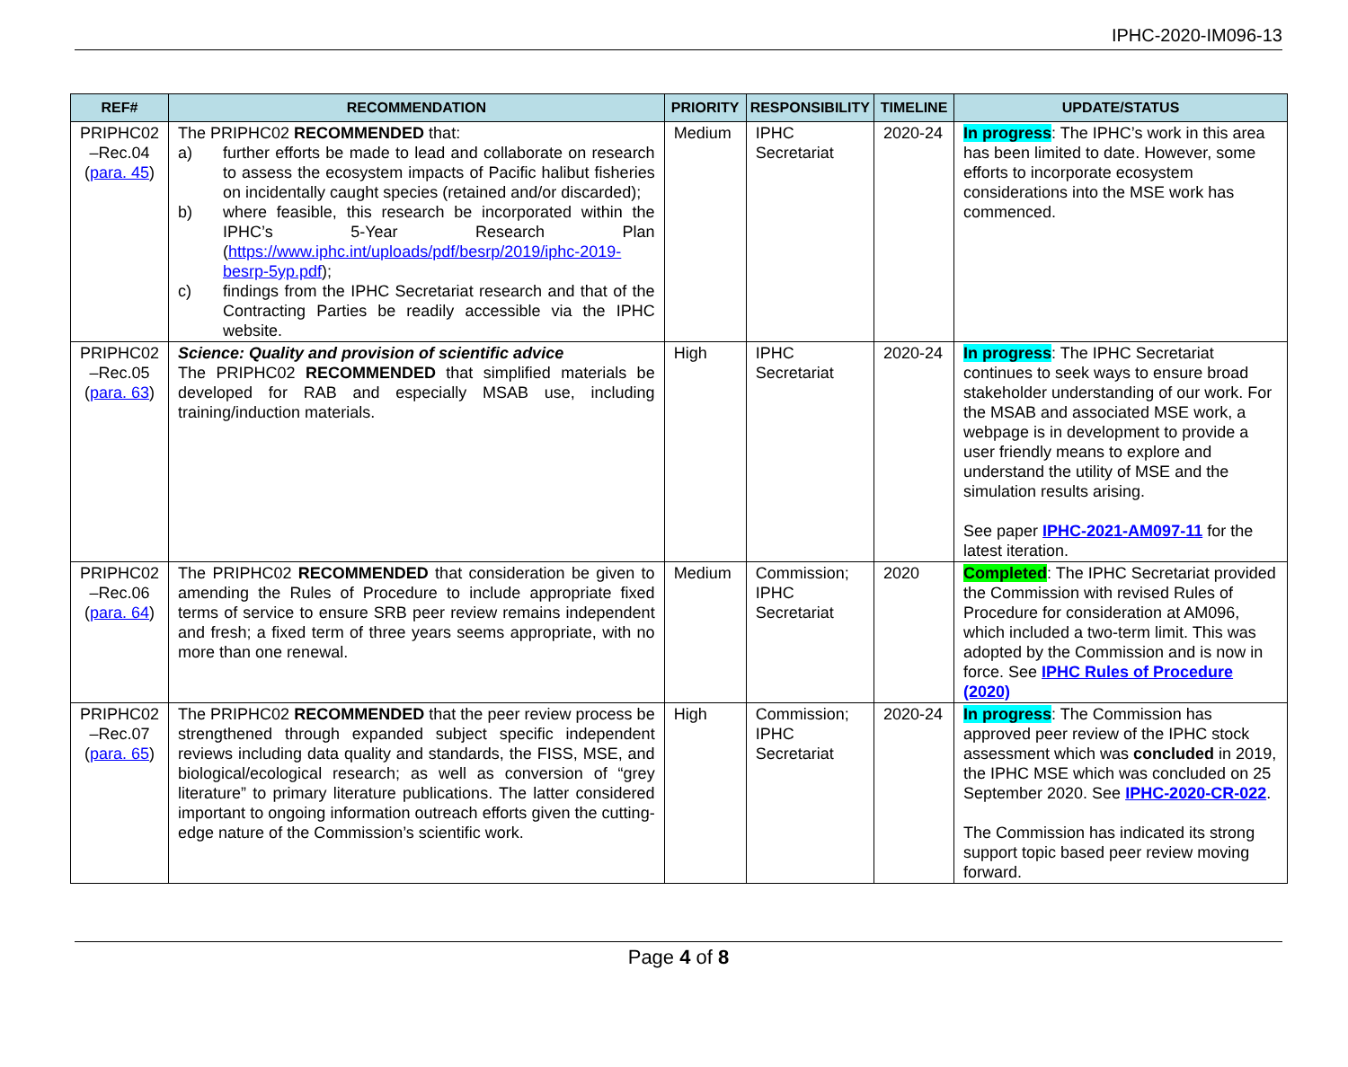IPHC-2020-IM096-13
| REF# | RECOMMENDATION | PRIORITY | RESPONSIBILITY | TIMELINE | UPDATE/STATUS |
| --- | --- | --- | --- | --- | --- |
| PRIPHC02 –Rec.04 ( para. 45 ) | The PRIPHC02 RECOMMENDED that: a) further efforts be made to lead and collaborate on research to assess the ecosystem impacts of Pacific halibut fisheries on incidentally caught species (retained and/or discarded); b) where feasible, this research be incorporated within the IPHC’s 5-Year Research Plan ( https://www.iphc.int/uploads/pdf/besrp/2019/iphc-2019-besrp-5yp.pdf ); c) findings from the IPHC Secretariat research and that of the Contracting Parties be readily accessible via the IPHC website. | Medium | IPHC Secretariat | 2020-24 | In progress : The IPHC’s work in this area has been limited to date. However, some efforts to incorporate ecosystem considerations into the MSE work has commenced. |
| PRIPHC02 –Rec.05 ( para. 63 ) | Science: Quality and provision of scientific advice The PRIPHC02 RECOMMENDED that simplified materials be developed for RAB and especially MSAB use, including training/induction materials. | High | IPHC Secretariat | 2020-24 | In progress : The IPHC Secretariat continues to seek ways to ensure broad stakeholder understanding of our work. For the MSAB and associated MSE work, a webpage is in development to provide a user friendly means to explore and understand the utility of MSE and the simulation results arising. See paper IPHC-2021-AM097-11 for the latest iteration. |
| PRIPHC02 –Rec.06 ( para. 64 ) | The PRIPHC02 RECOMMENDED that consideration be given to amending the Rules of Procedure to include appropriate fixed terms of service to ensure SRB peer review remains independent and fresh; a fixed term of three years seems appropriate, with no more than one renewal. | Medium | Commission; IPHC Secretariat | 2020 | Completed : The IPHC Secretariat provided the Commission with revised Rules of Procedure for consideration at AM096, which included a two-term limit. This was adopted by the Commission and is now in force. See IPHC Rules of Procedure (2020) |
| PRIPHC02 –Rec.07 ( para. 65 ) | The PRIPHC02 RECOMMENDED that the peer review process be strengthened through expanded subject specific independent reviews including data quality and standards, the FISS, MSE, and biological/ecological research; as well as conversion of “grey literature” to primary literature publications. The latter considered important to ongoing information outreach efforts given the cutting-edge nature of the Commission’s scientific work. | High | Commission; IPHC Secretariat | 2020-24 | In progress : The Commission has approved peer review of the IPHC stock assessment which was concluded in 2019, the IPHC MSE which was concluded on 25 September 2020. See IPHC-2020-CR-022 . The Commission has indicated its strong support topic based peer review moving forward. |
Page 4 of 8